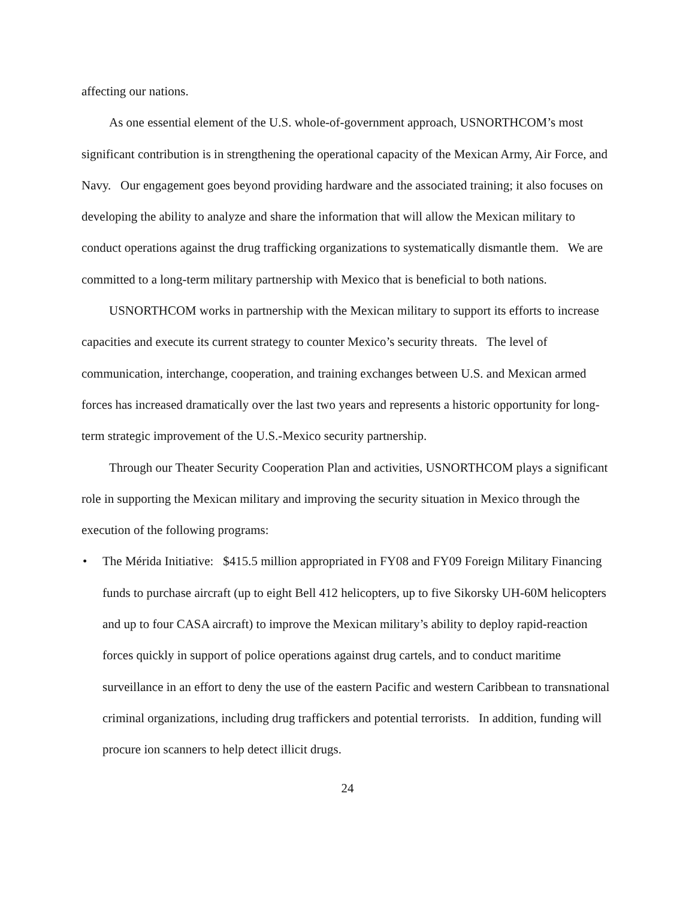affecting our nations.
As one essential element of the U.S. whole-of-government approach, USNORTHCOM’s most significant contribution is in strengthening the operational capacity of the Mexican Army, Air Force, and Navy. Our engagement goes beyond providing hardware and the associated training; it also focuses on developing the ability to analyze and share the information that will allow the Mexican military to conduct operations against the drug trafficking organizations to systematically dismantle them. We are committed to a long-term military partnership with Mexico that is beneficial to both nations.
USNORTHCOM works in partnership with the Mexican military to support its efforts to increase capacities and execute its current strategy to counter Mexico’s security threats. The level of communication, interchange, cooperation, and training exchanges between U.S. and Mexican armed forces has increased dramatically over the last two years and represents a historic opportunity for long-term strategic improvement of the U.S.-Mexico security partnership.
Through our Theater Security Cooperation Plan and activities, USNORTHCOM plays a significant role in supporting the Mexican military and improving the security situation in Mexico through the execution of the following programs:
• The Mérida Initiative: $415.5 million appropriated in FY08 and FY09 Foreign Military Financing funds to purchase aircraft (up to eight Bell 412 helicopters, up to five Sikorsky UH-60M helicopters and up to four CASA aircraft) to improve the Mexican military’s ability to deploy rapid-reaction forces quickly in support of police operations against drug cartels, and to conduct maritime surveillance in an effort to deny the use of the eastern Pacific and western Caribbean to transnational criminal organizations, including drug traffickers and potential terrorists. In addition, funding will procure ion scanners to help detect illicit drugs.
24